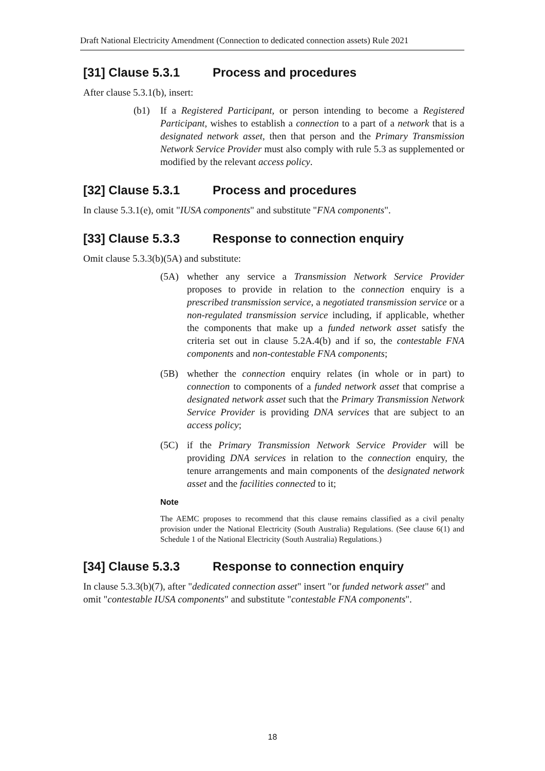Draft National Electricity Amendment (Connection to dedicated connection assets) Rule 2021
[31] Clause 5.3.1 Process and procedures
After clause 5.3.1(b), insert:
(b1) If a Registered Participant, or person intending to become a Registered Participant, wishes to establish a connection to a part of a network that is a designated network asset, then that person and the Primary Transmission Network Service Provider must also comply with rule 5.3 as supplemented or modified by the relevant access policy.
[32] Clause 5.3.1 Process and procedures
In clause 5.3.1(e), omit "IUSA components" and substitute "FNA components".
[33] Clause 5.3.3 Response to connection enquiry
Omit clause 5.3.3(b)(5A) and substitute:
(5A) whether any service a Transmission Network Service Provider proposes to provide in relation to the connection enquiry is a prescribed transmission service, a negotiated transmission service or a non-regulated transmission service including, if applicable, whether the components that make up a funded network asset satisfy the criteria set out in clause 5.2A.4(b) and if so, the contestable FNA components and non-contestable FNA components;
(5B) whether the connection enquiry relates (in whole or in part) to connection to components of a funded network asset that comprise a designated network asset such that the Primary Transmission Network Service Provider is providing DNA services that are subject to an access policy;
(5C) if the Primary Transmission Network Service Provider will be providing DNA services in relation to the connection enquiry, the tenure arrangements and main components of the designated network asset and the facilities connected to it;
Note
The AEMC proposes to recommend that this clause remains classified as a civil penalty provision under the National Electricity (South Australia) Regulations. (See clause 6(1) and Schedule 1 of the National Electricity (South Australia) Regulations.)
[34] Clause 5.3.3 Response to connection enquiry
In clause 5.3.3(b)(7), after "dedicated connection asset" insert "or funded network asset" and omit "contestable IUSA components" and substitute "contestable FNA components".
18